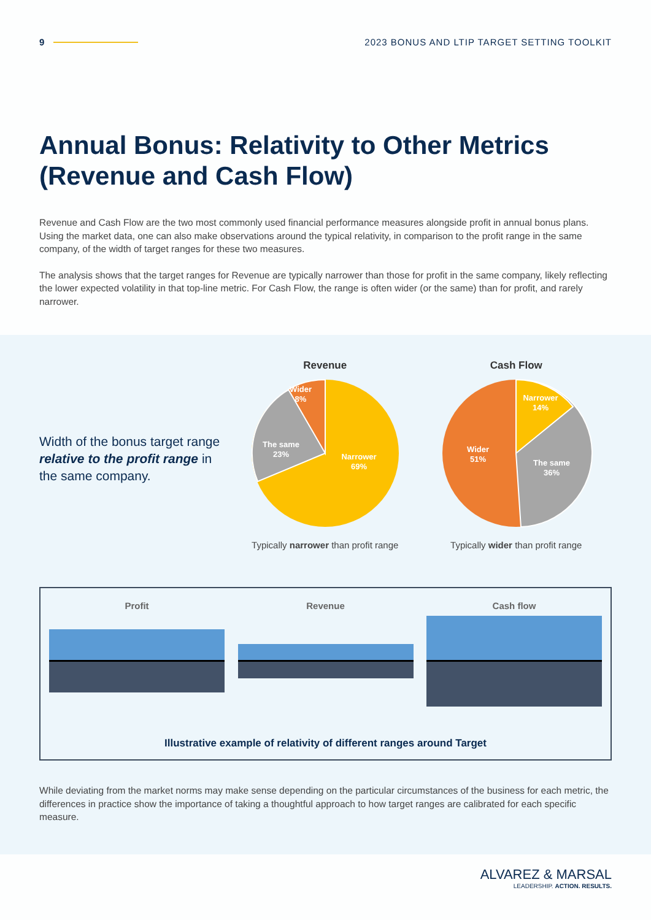9
2023 BONUS AND LTIP TARGET SETTING TOOLKIT
Annual Bonus: Relativity to Other Metrics (Revenue and Cash Flow)
Revenue and Cash Flow are the two most commonly used financial performance measures alongside profit in annual bonus plans. Using the market data, one can also make observations around the typical relativity, in comparison to the profit range in the same company, of the width of target ranges for these two measures.
The analysis shows that the target ranges for Revenue are typically narrower than those for profit in the same company, likely reflecting the lower expected volatility in that top-line metric. For Cash Flow, the range is often wider (or the same) than for profit, and rarely narrower.
Width of the bonus target range relative to the profit range in the same company.
Revenue
Wider
8%
The same
23%
Narrower
69%
Typically narrower than profit range
Cash Flow
Narrower
14%
Wider
51%
The same
36%
Typically wider than profit range
Profit Revenue Cash flow
Illustrative example of relativity of different ranges around Target
While deviating from the market norms may make sense depending on the particular circumstances of the business for each metric, the differences in practice show the importance of taking a thoughtful approach to how target ranges are calibrated for each specific measure.
ALVAREZ & MARSAL
LEADERSHIP. ACTION. RESULTS.